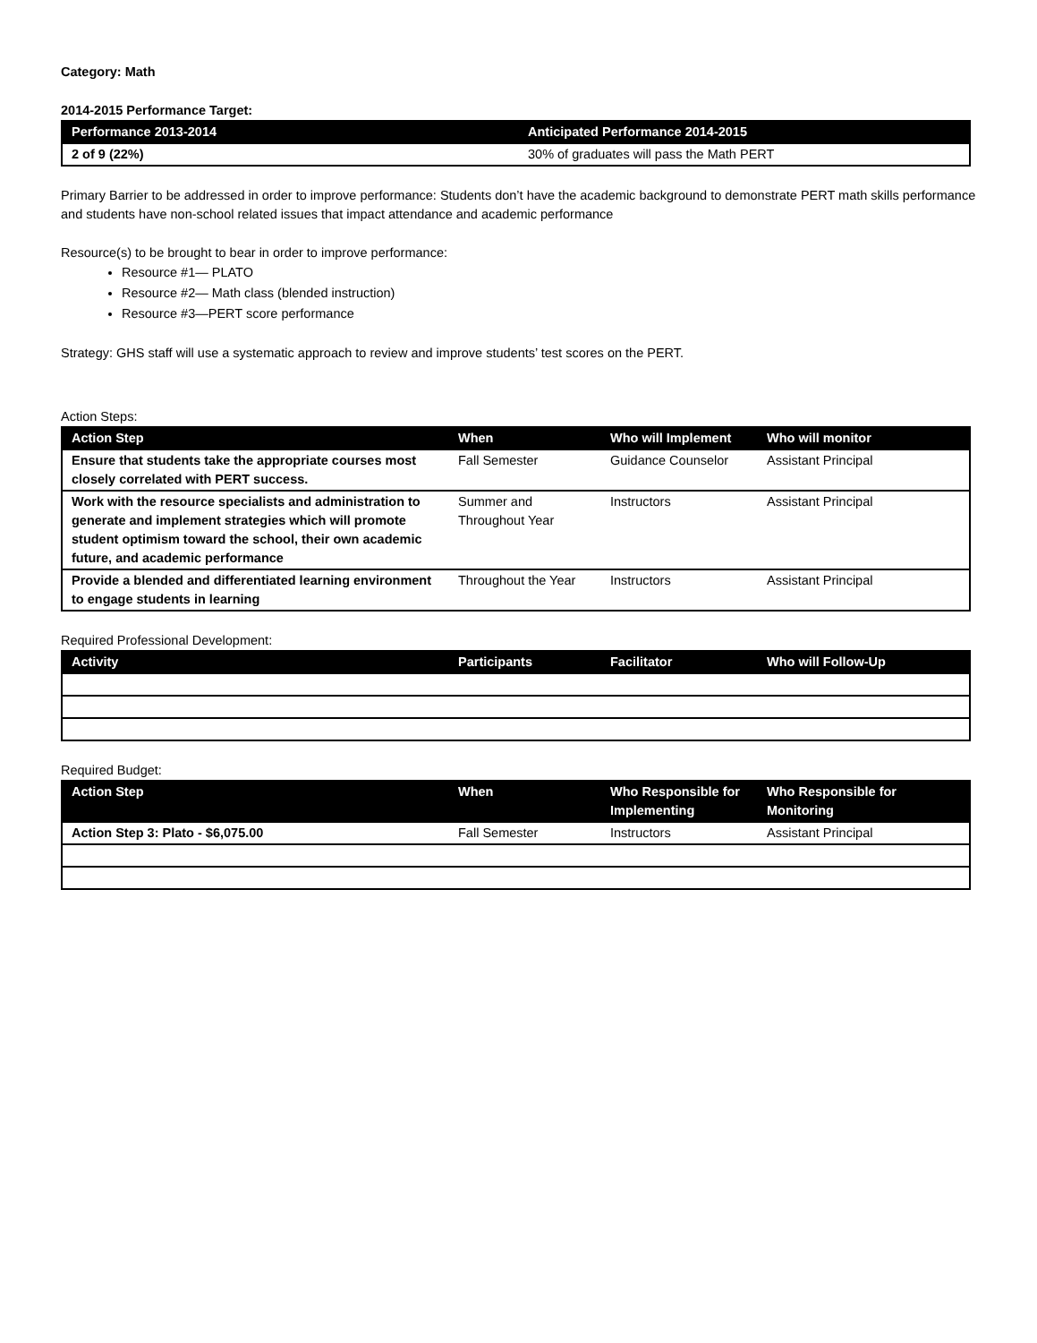Category: Math
2014-2015 Performance Target:
| Performance 2013-2014 | Anticipated Performance 2014-2015 |
| --- | --- |
| 2 of 9 (22%) | 30% of graduates will pass the Math PERT |
Primary Barrier to be addressed in order to improve performance: Students don’t have the academic background to demonstrate PERT math skills performance and students have non-school related issues that impact attendance and academic performance
Resource(s) to be brought to bear in order to improve performance:
Resource #1— PLATO
Resource #2— Math class (blended instruction)
Resource #3—PERT score performance
Strategy: GHS staff will use a systematic approach to review and improve students’ test scores on the PERT.
Action Steps:
| Action Step | When | Who will Implement | Who will monitor |
| --- | --- | --- | --- |
| Ensure that students take the appropriate courses most closely correlated with PERT success. | Fall Semester | Guidance Counselor | Assistant Principal |
| Work with the resource specialists and administration to generate and implement strategies which will promote student optimism toward the school, their own academic future, and academic performance | Summer and Throughout Year | Instructors | Assistant Principal |
| Provide a blended and differentiated learning environment to engage students in learning | Throughout the Year | Instructors | Assistant Principal |
Required Professional Development:
| Activity | Participants | Facilitator | Who will Follow-Up |
| --- | --- | --- | --- |
Required Budget:
| Action Step | When | Who Responsible for Implementing | Who Responsible for Monitoring |
| --- | --- | --- | --- |
| Action Step 3: Plato - $6,075.00 | Fall Semester | Instructors | Assistant Principal |